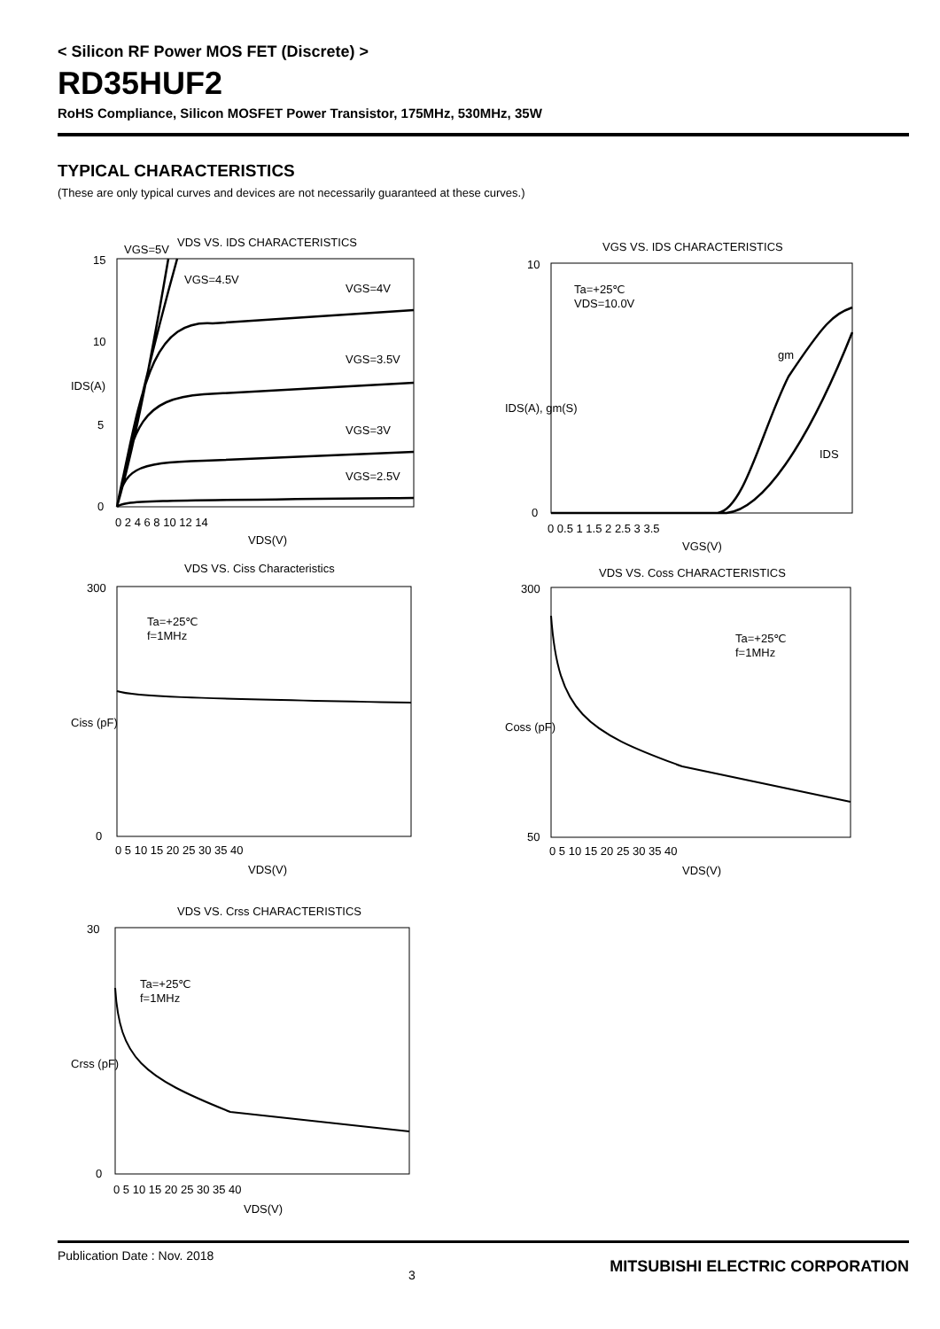< Silicon RF Power MOS FET (Discrete) >
RD35HUF2
RoHS Compliance, Silicon MOSFET Power Transistor, 175MHz, 530MHz, 35W
TYPICAL CHARACTERISTICS
(These are only typical curves and devices are not necessarily guaranteed at these curves.)
VDS VS. IDS CHARACTERISTICS
VGS=5V
VGS=4.5V
VGS=4V
VGS=3.5V
VGS=3V
VGS=2.5V
15
10
5
0
0 2 4 6 8 10 12 14
VDS(V)
IDS(A)
VGS VS. IDS CHARACTERISTICS
Ta=+25℃
VDS=10.0V
gm
IDS
10
0
0 0.5 1 1.5 2 2.5 3 3.5
VGS(V)
IDS(A), gm(S)
VDS VS. Ciss Characteristics
Ta=+25℃
f=1MHz
300
0
0 5 10 15 20 25 30 35 40
VDS(V)
Ciss (pF)
VDS VS. Coss CHARACTERISTICS
Ta=+25℃
f=1MHz
300
50
0 5 10 15 20 25 30 35 40
VDS(V)
Coss (pF)
VDS VS. Crss CHARACTERISTICS
Ta=+25℃
f=1MHz
30
0
0 5 10 15 20 25 30 35 40
VDS(V)
Crss (pF)
Publication Date : Nov. 2018 3 MITSUBISHI ELECTRIC CORPORATION